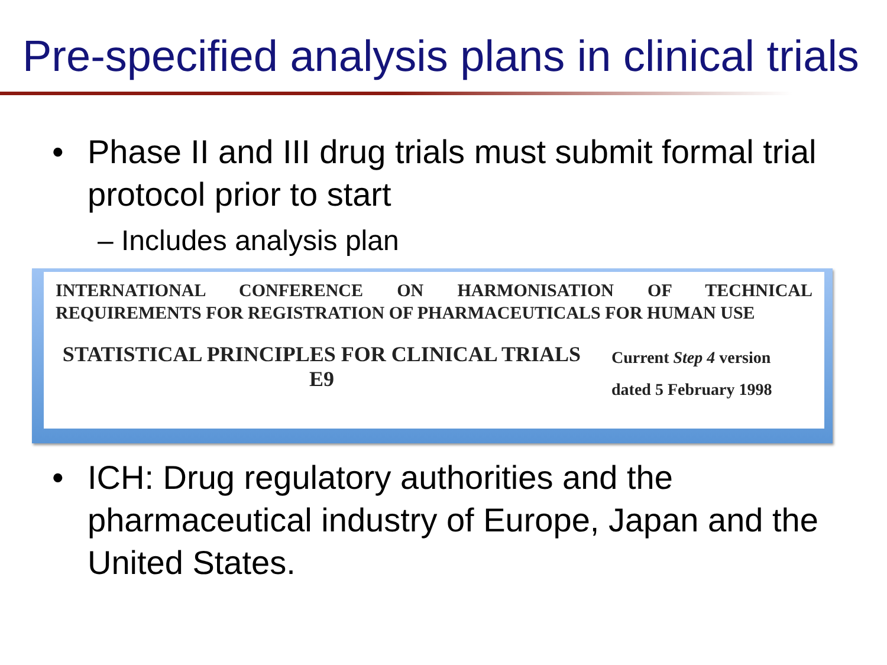Pre-specified analysis plans in clinical trials
• Phase II and III drug trials must submit formal trial protocol prior to start
– Includes analysis plan
INTERNATIONAL CONFERENCE ON HARMONISATION OF TECHNICAL REQUIREMENTS FOR REGISTRATION OF PHARMACEUTICALS FOR HUMAN USE
STATISTICAL PRINCIPLES FOR CLINICAL TRIALS
E9
Current Step 4 version
dated 5 February 1998
• ICH: Drug regulatory authorities and the pharmaceutical industry of Europe, Japan and the United States.